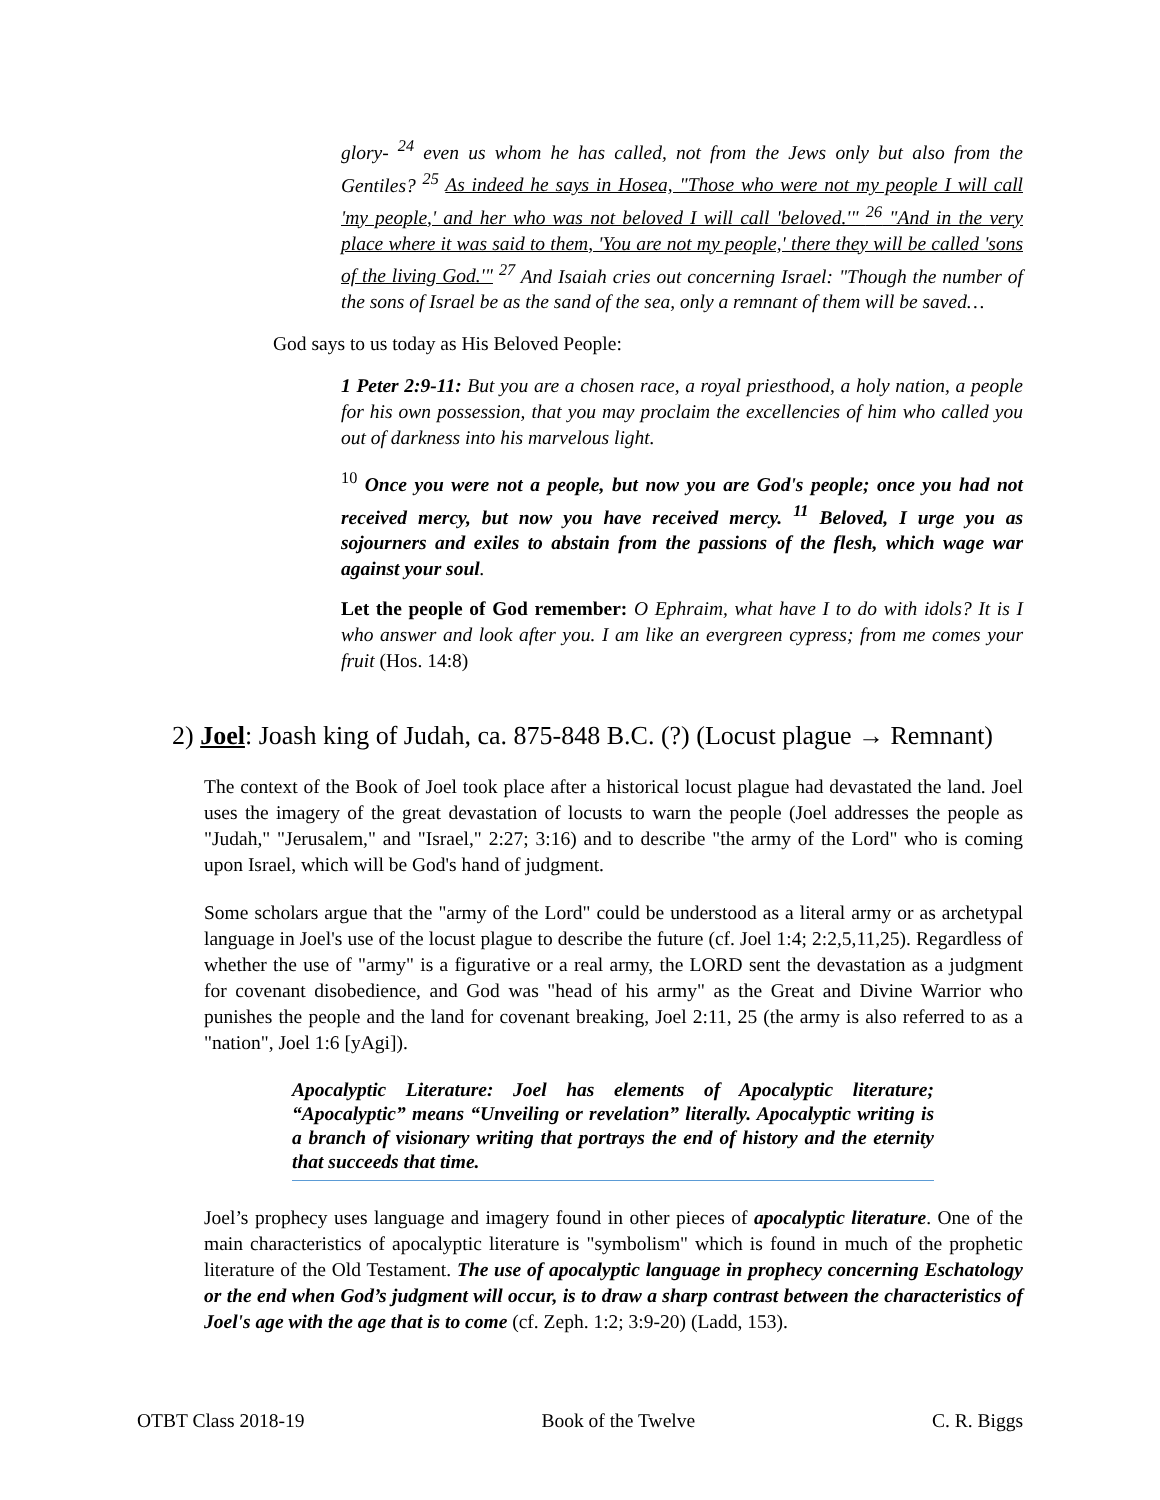glory- <sup>24</sup> even us whom he has called, not from the Jews only but also from the Gentiles? <sup>25</sup> As indeed he says in Hosea, "Those who were not my people I will call 'my people,' and her who was not beloved I will call 'beloved.'" <sup>26</sup> "And in the very place where it was said to them, 'You are not my people,' there they will be called 'sons of the living God.'" <sup>27</sup> And Isaiah cries out concerning Israel: "Though the number of the sons of Israel be as the sand of the sea, only a remnant of them will be saved…
God says to us today as His Beloved People:
1 Peter 2:9-11: But you are a chosen race, a royal priesthood, a holy nation, a people for his own possession, that you may proclaim the excellencies of him who called you out of darkness into his marvelous light.
<sup>10</sup> Once you were not a people, but now you are God's people; once you had not received mercy, but now you have received mercy. <sup>11</sup> Beloved, I urge you as sojourners and exiles to abstain from the passions of the flesh, which wage war against your soul.
Let the people of God remember: O Ephraim, what have I to do with idols? It is I who answer and look after you. I am like an evergreen cypress; from me comes your fruit (Hos. 14:8)
2) Joel: Joash king of Judah, ca. 875-848 B.C. (?) (Locust plague → Remnant)
The context of the Book of Joel took place after a historical locust plague had devastated the land. Joel uses the imagery of the great devastation of locusts to warn the people (Joel addresses the people as "Judah," "Jerusalem," and "Israel," 2:27; 3:16) and to describe "the army of the Lord" who is coming upon Israel, which will be God's hand of judgment.
Some scholars argue that the "army of the Lord" could be understood as a literal army or as archetypal language in Joel's use of the locust plague to describe the future (cf. Joel 1:4; 2:2,5,11,25). Regardless of whether the use of "army" is a figurative or a real army, the LORD sent the devastation as a judgment for covenant disobedience, and God was "head of his army" as the Great and Divine Warrior who punishes the people and the land for covenant breaking, Joel 2:11, 25 (the army is also referred to as a "nation", Joel 1:6 [yAgi]).
Apocalyptic Literature: Joel has elements of Apocalyptic literature; “Apocalyptic” means “Unveiling or revelation” literally. Apocalyptic writing is a branch of visionary writing that portrays the end of history and the eternity that succeeds that time.
Joel’s prophecy uses language and imagery found in other pieces of apocalyptic literature. One of the main characteristics of apocalyptic literature is "symbolism" which is found in much of the prophetic literature of the Old Testament. The use of apocalyptic language in prophecy concerning Eschatology or the end when God’s judgment will occur, is to draw a sharp contrast between the characteristics of Joel's age with the age that is to come (cf. Zeph. 1:2; 3:9-20) (Ladd, 153).
OTBT Class 2018-19 Book of the Twelve C. R. Biggs